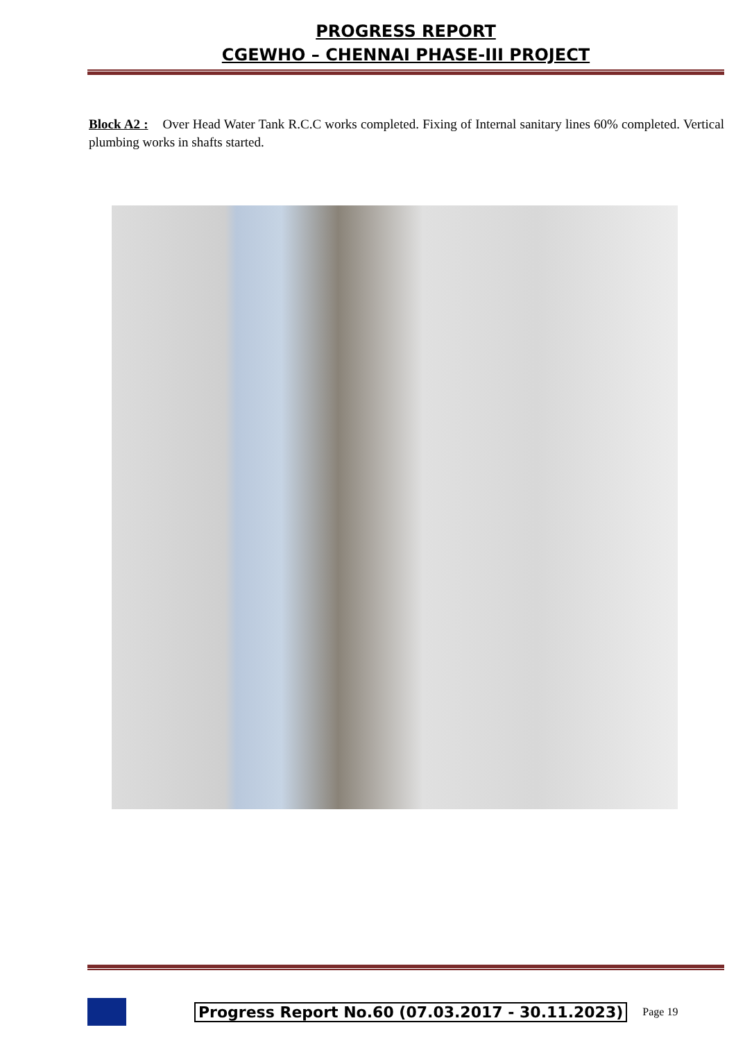PROGRESS REPORT
CGEWHO – CHENNAI PHASE-III PROJECT
Block A2 : Over Head Water Tank R.C.C works completed. Fixing of Internal sanitary lines 60% completed. Vertical plumbing works in shafts started.
Progress Report No.60 (07.03.2017 - 30.11.2023) Page 19